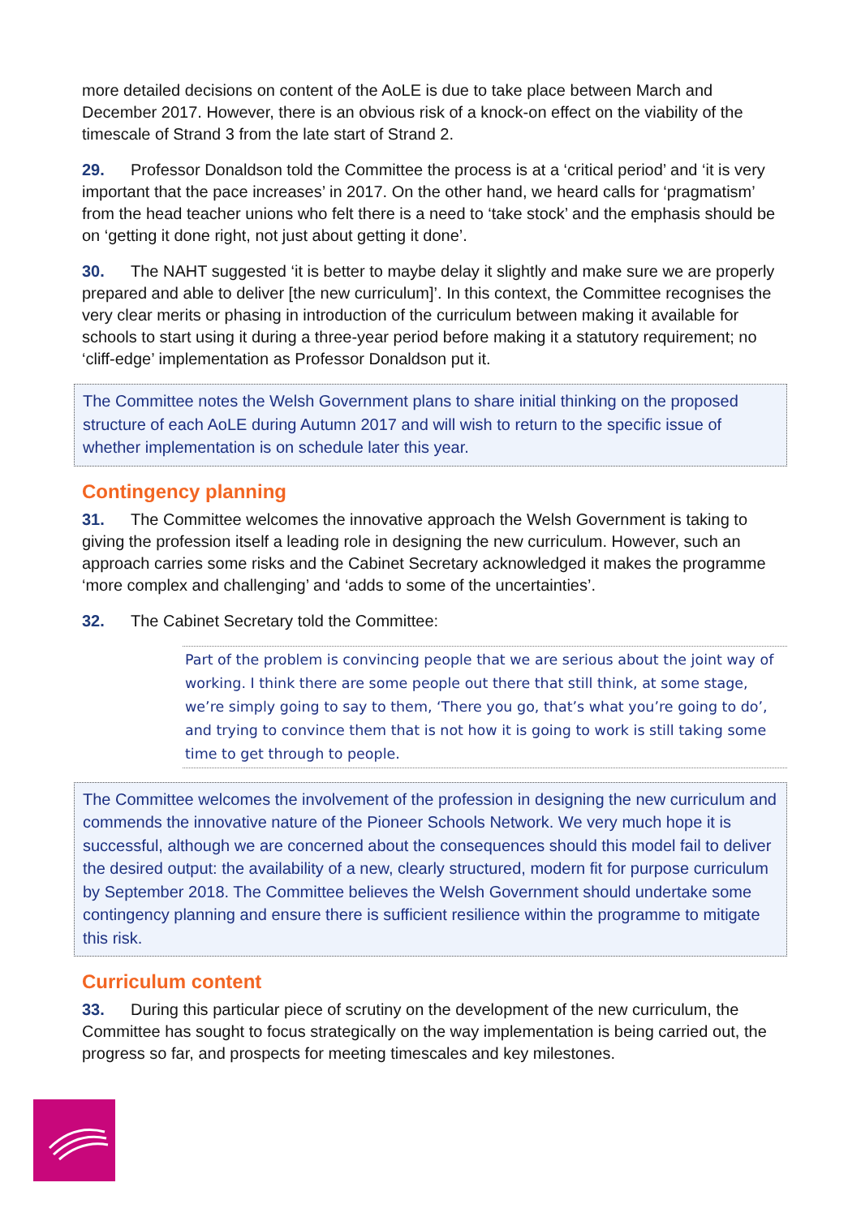more detailed decisions on content of the AoLE is due to take place between March and December 2017. However, there is an obvious risk of a knock-on effect on the viability of the timescale of Strand 3 from the late start of Strand 2.
29. Professor Donaldson told the Committee the process is at a ‘critical period’ and ‘it is very important that the pace increases’ in 2017. On the other hand, we heard calls for ‘pragmatism’ from the head teacher unions who felt there is a need to ‘take stock’ and the emphasis should be on ‘getting it done right, not just about getting it done’.
30. The NAHT suggested ‘it is better to maybe delay it slightly and make sure we are properly prepared and able to deliver [the new curriculum]’. In this context, the Committee recognises the very clear merits or phasing in introduction of the curriculum between making it available for schools to start using it during a three-year period before making it a statutory requirement; no ‘cliff-edge’ implementation as Professor Donaldson put it.
The Committee notes the Welsh Government plans to share initial thinking on the proposed structure of each AoLE during Autumn 2017 and will wish to return to the specific issue of whether implementation is on schedule later this year.
Contingency planning
31. The Committee welcomes the innovative approach the Welsh Government is taking to giving the profession itself a leading role in designing the new curriculum. However, such an approach carries some risks and the Cabinet Secretary acknowledged it makes the programme ‘more complex and challenging’ and ‘adds to some of the uncertainties’.
32. The Cabinet Secretary told the Committee:
Part of the problem is convincing people that we are serious about the joint way of working. I think there are some people out there that still think, at some stage, we’re simply going to say to them, ‘There you go, that’s what you’re going to do’, and trying to convince them that is not how it is going to work is still taking some time to get through to people.
The Committee welcomes the involvement of the profession in designing the new curriculum and commends the innovative nature of the Pioneer Schools Network. We very much hope it is successful, although we are concerned about the consequences should this model fail to deliver the desired output: the availability of a new, clearly structured, modern fit for purpose curriculum by September 2018. The Committee believes the Welsh Government should undertake some contingency planning and ensure there is sufficient resilience within the programme to mitigate this risk.
Curriculum content
33. During this particular piece of scrutiny on the development of the new curriculum, the Committee has sought to focus strategically on the way implementation is being carried out, the progress so far, and prospects for meeting timescales and key milestones.